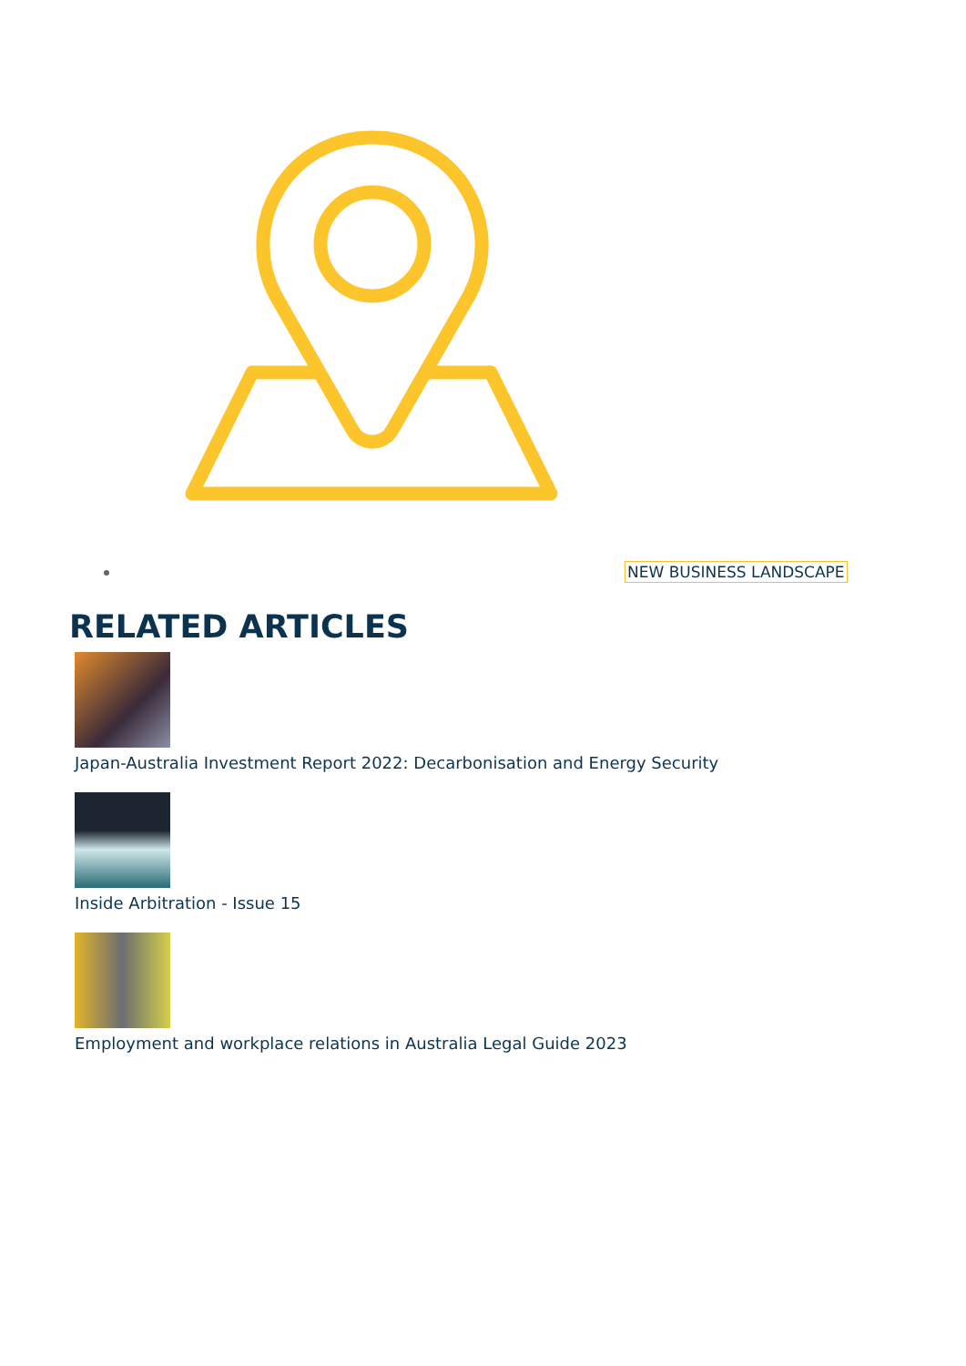NEW BUSINESS LANDSCAPE
RELATED ARTICLES
Japan-Australia Investment Report 2022: Decarbonisation and Energy Security
Inside Arbitration - Issue 15
Employment and workplace relations in Australia Legal Guide 2023